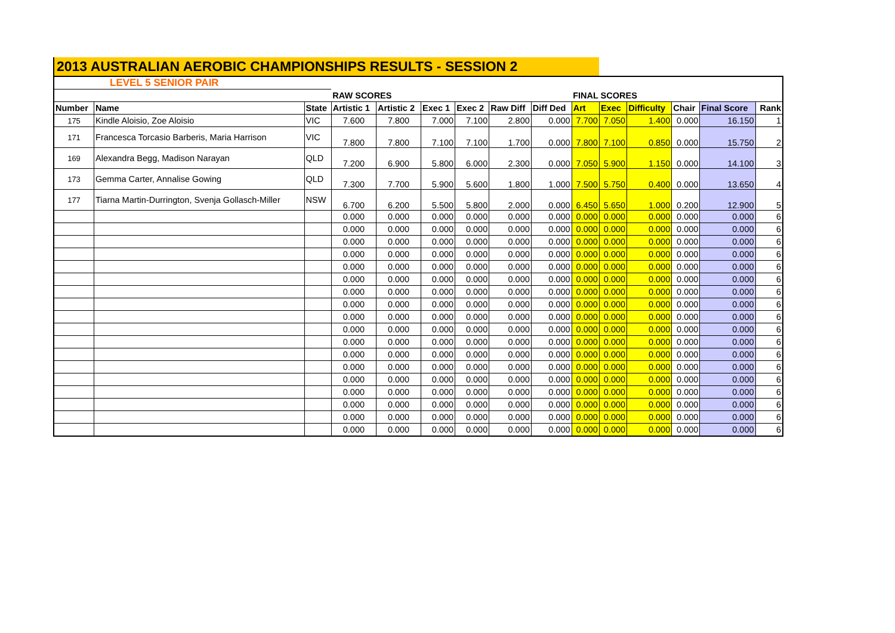2013 AUSTRALIAN AEROBIC CHAMPIONSHIPS RESULTS - SESSION 2
| LEVEL 5 SENIOR PAIR | | | | | | | | | | | | | | |
| | | | RAW SCORES | | | | | | FINAL SCORES | | | | | |
| Number | Name | State | Artistic 1 | Artistic 2 | Exec 1 | Exec 2 | Raw Diff | Diff Ded | Art | Exec | Difficulty | Chair | Final Score | Rank |
| 175 | Kindle Aloisio, Zoe Aloisio | VIC | 7.600 | 7.800 | 7.000 | 7.100 | 2.800 | 0.000 | 7.700 | 7.050 | 1.400 | 0.000 | 16.150 | 1 |
| 171 | Francesca Torcasio Barberis, Maria Harrison | VIC | 7.800 | 7.800 | 7.100 | 7.100 | 1.700 | 0.000 | 7.800 | 7.100 | 0.850 | 0.000 | 15.750 | 2 |
| 169 | Alexandra Begg, Madison Narayan | QLD | 7.200 | 6.900 | 5.800 | 6.000 | 2.300 | 0.000 | 7.050 | 5.900 | 1.150 | 0.000 | 14.100 | 3 |
| 173 | Gemma Carter, Annalise Gowing | QLD | 7.300 | 7.700 | 5.900 | 5.600 | 1.800 | 1.000 | 7.500 | 5.750 | 0.400 | 0.000 | 13.650 | 4 |
| 177 | Tiarna Martin-Durrington, Svenja Gollasch-Miller | NSW | 6.700 | 6.200 | 5.500 | 5.800 | 2.000 | 0.000 | 6.450 | 5.650 | 1.000 | 0.200 | 12.900 | 5 |
| | | | 0.000 | 0.000 | 0.000 | 0.000 | 0.000 | 0.000 | 0.000 | 0.000 | 0.000 | 0.000 | 0.000 | 6 |
| | | | 0.000 | 0.000 | 0.000 | 0.000 | 0.000 | 0.000 | 0.000 | 0.000 | 0.000 | 0.000 | 0.000 | 6 |
| | | | 0.000 | 0.000 | 0.000 | 0.000 | 0.000 | 0.000 | 0.000 | 0.000 | 0.000 | 0.000 | 0.000 | 6 |
| | | | 0.000 | 0.000 | 0.000 | 0.000 | 0.000 | 0.000 | 0.000 | 0.000 | 0.000 | 0.000 | 0.000 | 6 |
| | | | 0.000 | 0.000 | 0.000 | 0.000 | 0.000 | 0.000 | 0.000 | 0.000 | 0.000 | 0.000 | 0.000 | 6 |
| | | | 0.000 | 0.000 | 0.000 | 0.000 | 0.000 | 0.000 | 0.000 | 0.000 | 0.000 | 0.000 | 0.000 | 6 |
| | | | 0.000 | 0.000 | 0.000 | 0.000 | 0.000 | 0.000 | 0.000 | 0.000 | 0.000 | 0.000 | 0.000 | 6 |
| | | | 0.000 | 0.000 | 0.000 | 0.000 | 0.000 | 0.000 | 0.000 | 0.000 | 0.000 | 0.000 | 0.000 | 6 |
| | | | 0.000 | 0.000 | 0.000 | 0.000 | 0.000 | 0.000 | 0.000 | 0.000 | 0.000 | 0.000 | 0.000 | 6 |
| | | | 0.000 | 0.000 | 0.000 | 0.000 | 0.000 | 0.000 | 0.000 | 0.000 | 0.000 | 0.000 | 0.000 | 6 |
| | | | 0.000 | 0.000 | 0.000 | 0.000 | 0.000 | 0.000 | 0.000 | 0.000 | 0.000 | 0.000 | 0.000 | 6 |
| | | | 0.000 | 0.000 | 0.000 | 0.000 | 0.000 | 0.000 | 0.000 | 0.000 | 0.000 | 0.000 | 0.000 | 6 |
| | | | 0.000 | 0.000 | 0.000 | 0.000 | 0.000 | 0.000 | 0.000 | 0.000 | 0.000 | 0.000 | 0.000 | 6 |
| | | | 0.000 | 0.000 | 0.000 | 0.000 | 0.000 | 0.000 | 0.000 | 0.000 | 0.000 | 0.000 | 0.000 | 6 |
| | | | 0.000 | 0.000 | 0.000 | 0.000 | 0.000 | 0.000 | 0.000 | 0.000 | 0.000 | 0.000 | 0.000 | 6 |
| | | | 0.000 | 0.000 | 0.000 | 0.000 | 0.000 | 0.000 | 0.000 | 0.000 | 0.000 | 0.000 | 0.000 | 6 |
| | | | 0.000 | 0.000 | 0.000 | 0.000 | 0.000 | 0.000 | 0.000 | 0.000 | 0.000 | 0.000 | 0.000 | 6 |
| | | | 0.000 | 0.000 | 0.000 | 0.000 | 0.000 | 0.000 | 0.000 | 0.000 | 0.000 | 0.000 | 0.000 | 6 |